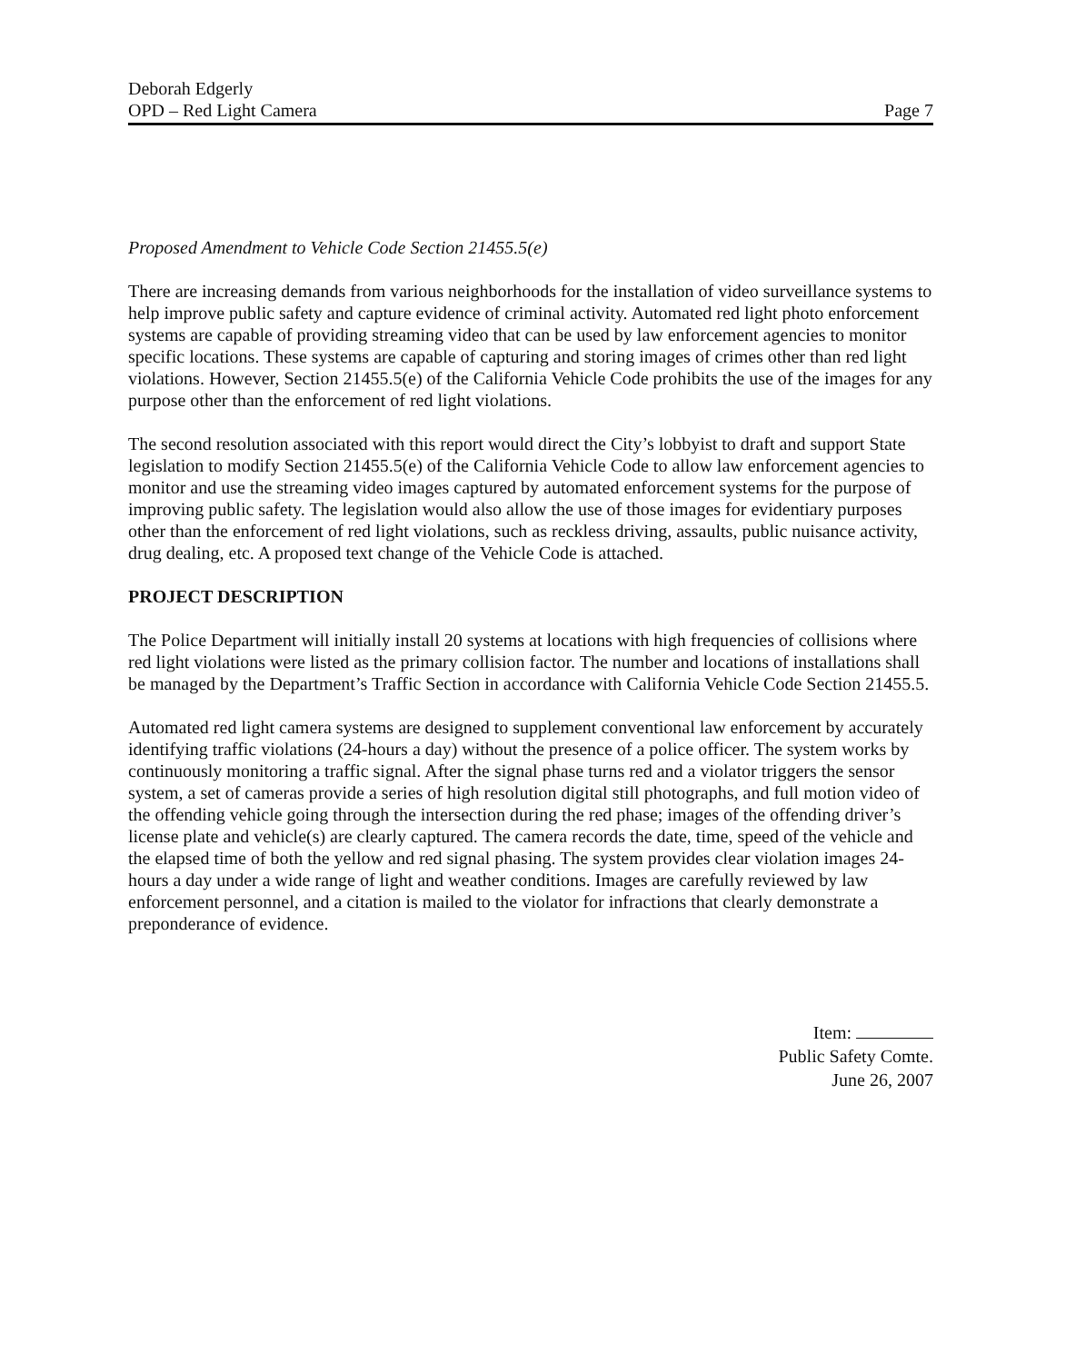Deborah Edgerly
OPD – Red Light Camera
Page 7
Proposed Amendment to Vehicle Code Section 21455.5(e)
There are increasing demands from various neighborhoods for the installation of video surveillance systems to help improve public safety and capture evidence of criminal activity. Automated red light photo enforcement systems are capable of providing streaming video that can be used by law enforcement agencies to monitor specific locations. These systems are capable of capturing and storing images of crimes other than red light violations. However, Section 21455.5(e) of the California Vehicle Code prohibits the use of the images for any purpose other than the enforcement of red light violations.
The second resolution associated with this report would direct the City’s lobbyist to draft and support State legislation to modify Section 21455.5(e) of the California Vehicle Code to allow law enforcement agencies to monitor and use the streaming video images captured by automated enforcement systems for the purpose of improving public safety. The legislation would also allow the use of those images for evidentiary purposes other than the enforcement of red light violations, such as reckless driving, assaults, public nuisance activity, drug dealing, etc. A proposed text change of the Vehicle Code is attached.
PROJECT DESCRIPTION
The Police Department will initially install 20 systems at locations with high frequencies of collisions where red light violations were listed as the primary collision factor. The number and locations of installations shall be managed by the Department’s Traffic Section in accordance with California Vehicle Code Section 21455.5.
Automated red light camera systems are designed to supplement conventional law enforcement by accurately identifying traffic violations (24-hours a day) without the presence of a police officer. The system works by continuously monitoring a traffic signal. After the signal phase turns red and a violator triggers the sensor system, a set of cameras provide a series of high resolution digital still photographs, and full motion video of the offending vehicle going through the intersection during the red phase; images of the offending driver’s license plate and vehicle(s) are clearly captured. The camera records the date, time, speed of the vehicle and the elapsed time of both the yellow and red signal phasing. The system provides clear violation images 24-hours a day under a wide range of light and weather conditions. Images are carefully reviewed by law enforcement personnel, and a citation is mailed to the violator for infractions that clearly demonstrate a preponderance of evidence.
Item:
Public Safety Comte.
June 26, 2007